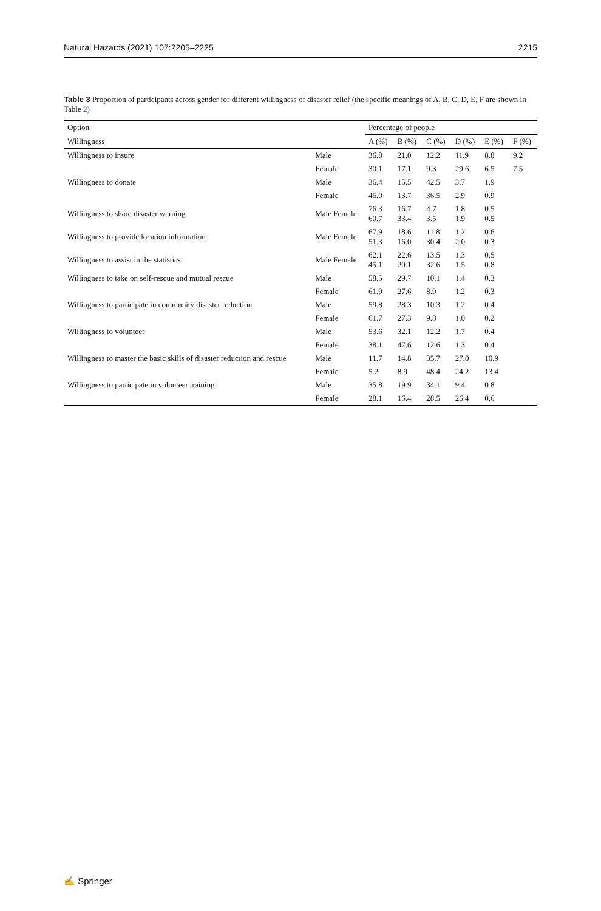Natural Hazards (2021) 107:2205–2225 2215
Table 3 Proportion of participants across gender for different willingness of disaster relief (the specific meanings of A, B, C, D, E, F are shown in Table 2)
| Option | | Percentage of people | | | | | |
| --- | --- | --- | --- | --- | --- | --- | --- |
| Willingness | | A (%) | B (%) | C (%) | D (%) | E (%) | F (%) |
| Willingness to insure | Male | 36.8 | 21.0 | 12.2 | 11.9 | 8.8 | 9.2 |
| | Female | 30.1 | 17.1 | 9.3 | 29.6 | 6.5 | 7.5 |
| Willingness to donate | Male | 36.4 | 15.5 | 42.5 | 3.7 | 1.9 | |
| | Female | 46.0 | 13.7 | 36.5 | 2.9 | 0.9 | |
| Willingness to share disaster warning | Male Female | 76.3 60.7 | 16.7 33.4 | 4.7 3.5 | 1.8 1.9 | 0.5 0.5 | |
| Willingness to provide location information | Male Female | 67.9 51.3 | 18.6 16.0 | 11.8 30.4 | 1.2 2.0 | 0.6 0.3 | |
| Willingness to assist in the statistics | Male Female | 62.1 45.1 | 22.6 20.1 | 13.5 32.6 | 1.3 1.5 | 0.5 0.8 | |
| Willingness to take on self-rescue and mutual rescue | Male | 58.5 | 29.7 | 10.1 | 1.4 | 0.3 | |
| | Female | 61.9 | 27.6 | 8.9 | 1.2 | 0.3 | |
| Willingness to participate in community disaster reduction | Male | 59.8 | 28.3 | 10.3 | 1.2 | 0.4 | |
| | Female | 61.7 | 27.3 | 9.8 | 1.0 | 0.2 | |
| Willingness to volunteer | Male | 53.6 | 32.1 | 12.2 | 1.7 | 0.4 | |
| | Female | 38.1 | 47.6 | 12.6 | 1.3 | 0.4 | |
| Willingness to master the basic skills of disaster reduction and rescue | Male | 11.7 | 14.8 | 35.7 | 27.0 | 10.9 | |
| | Female | 5.2 | 8.9 | 48.4 | 24.2 | 13.4 | |
| Willingness to participate in volunteer training | Male | 35.8 | 19.9 | 34.1 | 9.4 | 0.8 | |
| | Female | 28.1 | 16.4 | 28.5 | 26.4 | 0.6 | |
✍ Springer